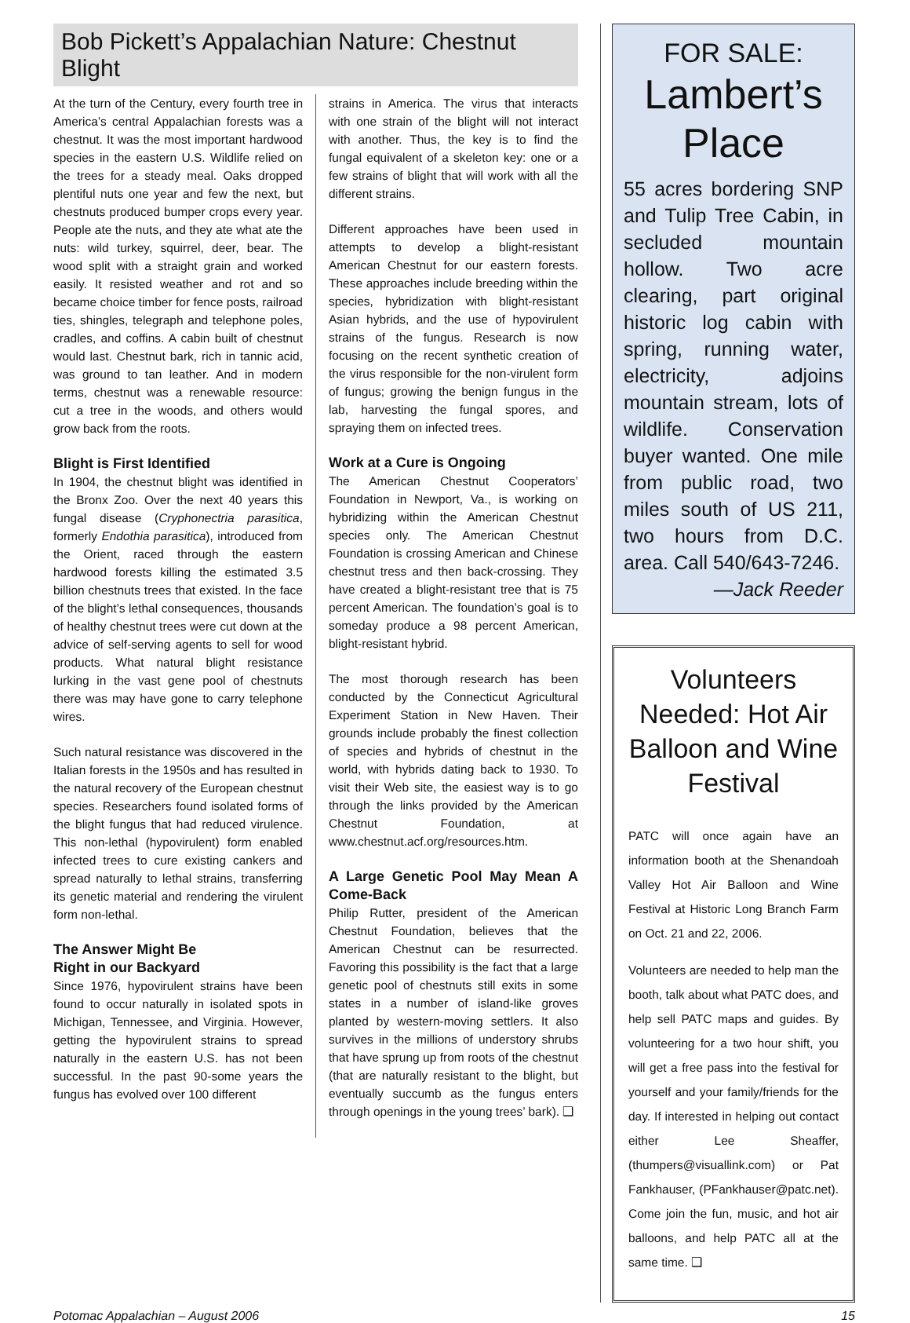Bob Pickett’s Appalachian Nature: Chestnut Blight
At the turn of the Century, every fourth tree in America’s central Appalachian forests was a chestnut. It was the most important hardwood species in the eastern U.S. Wildlife relied on the trees for a steady meal. Oaks dropped plentiful nuts one year and few the next, but chestnuts produced bumper crops every year. People ate the nuts, and they ate what ate the nuts: wild turkey, squirrel, deer, bear. The wood split with a straight grain and worked easily. It resisted weather and rot and so became choice timber for fence posts, railroad ties, shingles, telegraph and telephone poles, cradles, and coffins. A cabin built of chestnut would last. Chestnut bark, rich in tannic acid, was ground to tan leather. And in modern terms, chestnut was a renewable resource: cut a tree in the woods, and others would grow back from the roots.
Blight is First Identified
In 1904, the chestnut blight was identified in the Bronx Zoo. Over the next 40 years this fungal disease (Cryphonectria parasitica, formerly Endothia parasitica), introduced from the Orient, raced through the eastern hardwood forests killing the estimated 3.5 billion chestnuts trees that existed. In the face of the blight’s lethal consequences, thousands of healthy chestnut trees were cut down at the advice of self-serving agents to sell for wood products. What natural blight resistance lurking in the vast gene pool of chestnuts there was may have gone to carry telephone wires.
Such natural resistance was discovered in the Italian forests in the 1950s and has resulted in the natural recovery of the European chestnut species. Researchers found isolated forms of the blight fungus that had reduced virulence. This non-lethal (hypovirulent) form enabled infected trees to cure existing cankers and spread naturally to lethal strains, transferring its genetic material and rendering the virulent form non-lethal.
The Answer Might Be
Right in our Backyard
Since 1976, hypovirulent strains have been found to occur naturally in isolated spots in Michigan, Tennessee, and Virginia. However, getting the hypovirulent strains to spread naturally in the eastern U.S. has not been successful. In the past 90-some years the fungus has evolved over 100 different
strains in America. The virus that interacts with one strain of the blight will not interact with another. Thus, the key is to find the fungal equivalent of a skeleton key: one or a few strains of blight that will work with all the different strains.
Different approaches have been used in attempts to develop a blight-resistant American Chestnut for our eastern forests. These approaches include breeding within the species, hybridization with blight-resistant Asian hybrids, and the use of hypovirulent strains of the fungus. Research is now focusing on the recent synthetic creation of the virus responsible for the non-virulent form of fungus; growing the benign fungus in the lab, harvesting the fungal spores, and spraying them on infected trees.
Work at a Cure is Ongoing
The American Chestnut Cooperators’ Foundation in Newport, Va., is working on hybridizing within the American Chestnut species only. The American Chestnut Foundation is crossing American and Chinese chestnut tress and then back-crossing. They have created a blight-resistant tree that is 75 percent American. The foundation’s goal is to someday produce a 98 percent American, blight-resistant hybrid.
The most thorough research has been conducted by the Connecticut Agricultural Experiment Station in New Haven. Their grounds include probably the finest collection of species and hybrids of chestnut in the world, with hybrids dating back to 1930. To visit their Web site, the easiest way is to go through the links provided by the American Chestnut Foundation, at www.chestnut.acf.org/resources.htm.
A Large Genetic Pool May Mean A Come-Back
Philip Rutter, president of the American Chestnut Foundation, believes that the American Chestnut can be resurrected. Favoring this possibility is the fact that a large genetic pool of chestnuts still exits in some states in a number of island-like groves planted by western-moving settlers. It also survives in the millions of understory shrubs that have sprung up from roots of the chestnut (that are naturally resistant to the blight, but eventually succumb as the fungus enters through openings in the young trees’ bark). ❑
FOR SALE:
Lambert’s Place
55 acres bordering SNP and Tulip Tree Cabin, in secluded mountain hollow. Two acre clearing, part original historic log cabin with spring, running water, electricity, adjoins mountain stream, lots of wildlife. Conservation buyer wanted. One mile from public road, two miles south of US 211, two hours from D.C. area. Call 540/643-7246.
—Jack Reeder
Volunteers Needed: Hot Air Balloon and Wine Festival
PATC will once again have an information booth at the Shenandoah Valley Hot Air Balloon and Wine Festival at Historic Long Branch Farm on Oct. 21 and 22, 2006.
Volunteers are needed to help man the booth, talk about what PATC does, and help sell PATC maps and guides. By volunteering for a two hour shift, you will get a free pass into the festival for yourself and your family/friends for the day. If interested in helping out contact either Lee Sheaffer, (thumpers@visuallink.com) or Pat Fankhauser, (PFankhauser@patc.net). Come join the fun, music, and hot air balloons, and help PATC all at the same time. ❑
Potomac Appalachian – August 2006 15